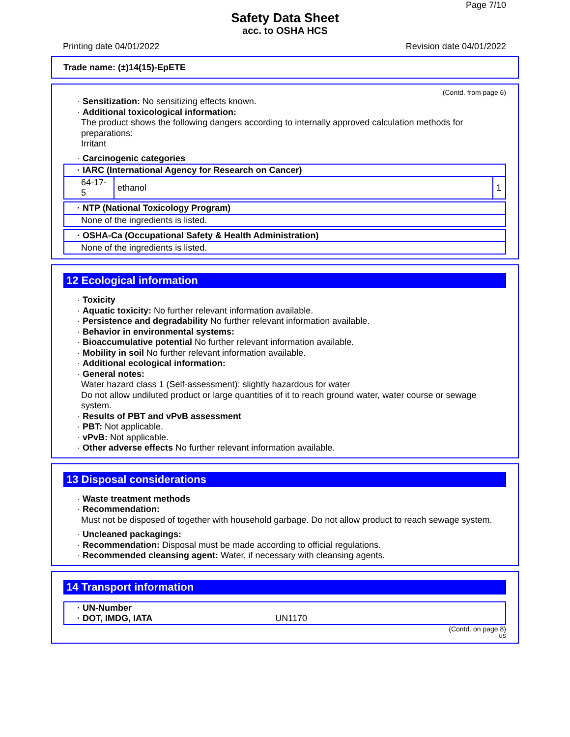Page 7/10
Safety Data Sheet
acc. to OSHA HCS
Printing date 04/01/2022 Revision date 04/01/2022
Trade name: (±)14(15)-EpETE
(Contd. from page 6)
· Sensitization: No sensitizing effects known.
· Additional toxicological information:
The product shows the following dangers according to internally approved calculation methods for preparations:
Irritant
· Carcinogenic categories
| · IARC (International Agency for Research on Cancer) | | |
| 64-17-5 | ethanol | 1 |
| · NTP (National Toxicology Program) |
| None of the ingredients is listed. |
| · OSHA-Ca (Occupational Safety & Health Administration) |
| None of the ingredients is listed. |
12 Ecological information
· Toxicity
· Aquatic toxicity: No further relevant information available.
· Persistence and degradability No further relevant information available.
· Behavior in environmental systems:
· Bioaccumulative potential No further relevant information available.
· Mobility in soil No further relevant information available.
· Additional ecological information:
· General notes:
Water hazard class 1 (Self-assessment): slightly hazardous for water
Do not allow undiluted product or large quantities of it to reach ground water, water course or sewage system.
· Results of PBT and vPvB assessment
· PBT: Not applicable.
· vPvB: Not applicable.
· Other adverse effects No further relevant information available.
13 Disposal considerations
· Waste treatment methods
· Recommendation:
Must not be disposed of together with household garbage. Do not allow product to reach sewage system.
· Uncleaned packagings:
· Recommendation: Disposal must be made according to official regulations.
· Recommended cleansing agent: Water, if necessary with cleansing agents.
14 Transport information
| · UN-Number · DOT, IMDG, IATA UN1170 |
(Contd. on page 8)
US